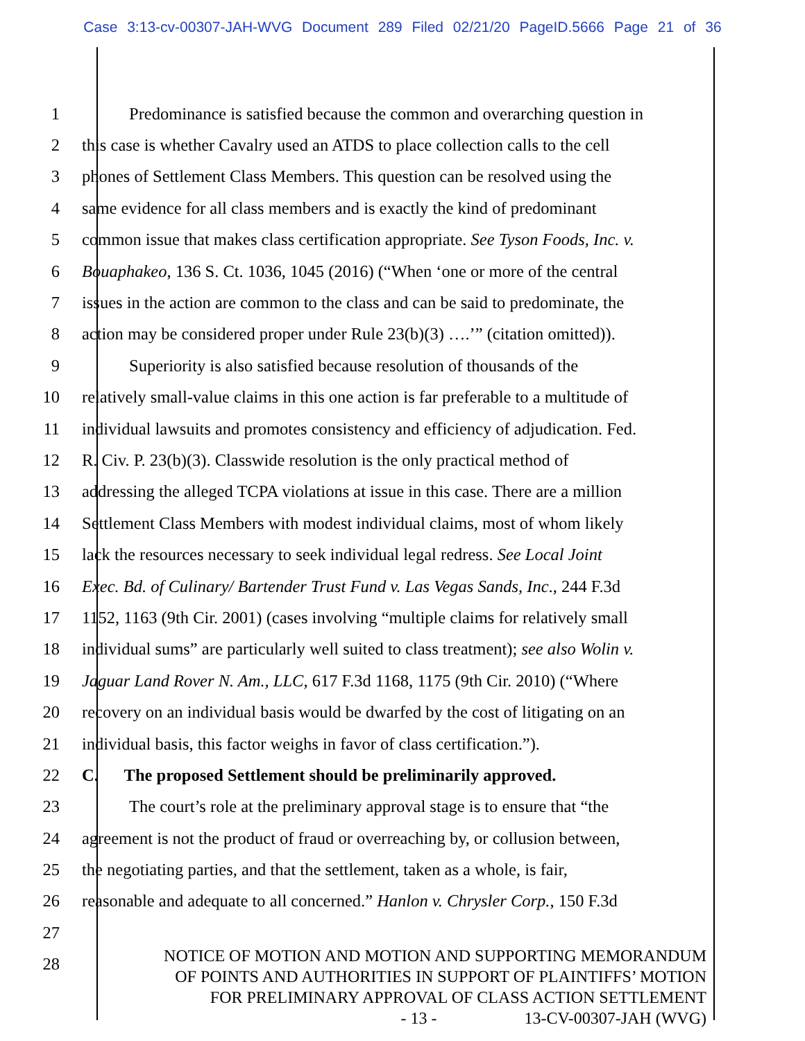Case 3:13-cv-00307-JAH-WVG Document 289 Filed 02/21/20 PageID.5666 Page 21 of 36
1 Predominance is satisfied because the common and overarching question in
2 this case is whether Cavalry used an ATDS to place collection calls to the cell
3 phones of Settlement Class Members. This question can be resolved using the
4 same evidence for all class members and is exactly the kind of predominant
5 common issue that makes class certification appropriate. See Tyson Foods, Inc. v.
6 Bouaphakeo, 136 S. Ct. 1036, 1045 (2016) (“When ‘one or more of the central
7 issues in the action are common to the class and can be said to predominate, the
8 action may be considered proper under Rule 23(b)(3) ….’” (citation omitted)).
9 Superiority is also satisfied because resolution of thousands of the
10 relatively small-value claims in this one action is far preferable to a multitude of
11 individual lawsuits and promotes consistency and efficiency of adjudication. Fed.
12 R. Civ. P. 23(b)(3). Classwide resolution is the only practical method of
13 addressing the alleged TCPA violations at issue in this case. There are a million
14 Settlement Class Members with modest individual claims, most of whom likely
15 lack the resources necessary to seek individual legal redress. See Local Joint
16 Exec. Bd. of Culinary/ Bartender Trust Fund v. Las Vegas Sands, Inc., 244 F.3d
17 1152, 1163 (9th Cir. 2001) (cases involving “multiple claims for relatively small
18 individual sums” are particularly well suited to class treatment); see also Wolin v.
19 Jaguar Land Rover N. Am., LLC, 617 F.3d 1168, 1175 (9th Cir. 2010) (“Where
20 recovery on an individual basis would be dwarfed by the cost of litigating on an
21 individual basis, this factor weighs in favor of class certification.”).
22 C. The proposed Settlement should be preliminarily approved.
23 The court’s role at the preliminary approval stage is to ensure that “the
24 agreement is not the product of fraud or overreaching by, or collusion between,
25 the negotiating parties, and that the settlement, taken as a whole, is fair,
26 reasonable and adequate to all concerned.” Hanlon v. Chrysler Corp., 150 F.3d
27
28
NOTICE OF MOTION AND MOTION AND SUPPORTING MEMORANDUM
OF POINTS AND AUTHORITIES IN SUPPORT OF PLAINTIFFS’ MOTION
FOR PRELIMINARY APPROVAL OF CLASS ACTION SETTLEMENT
- 13 - 13-CV-00307-JAH (WVG)